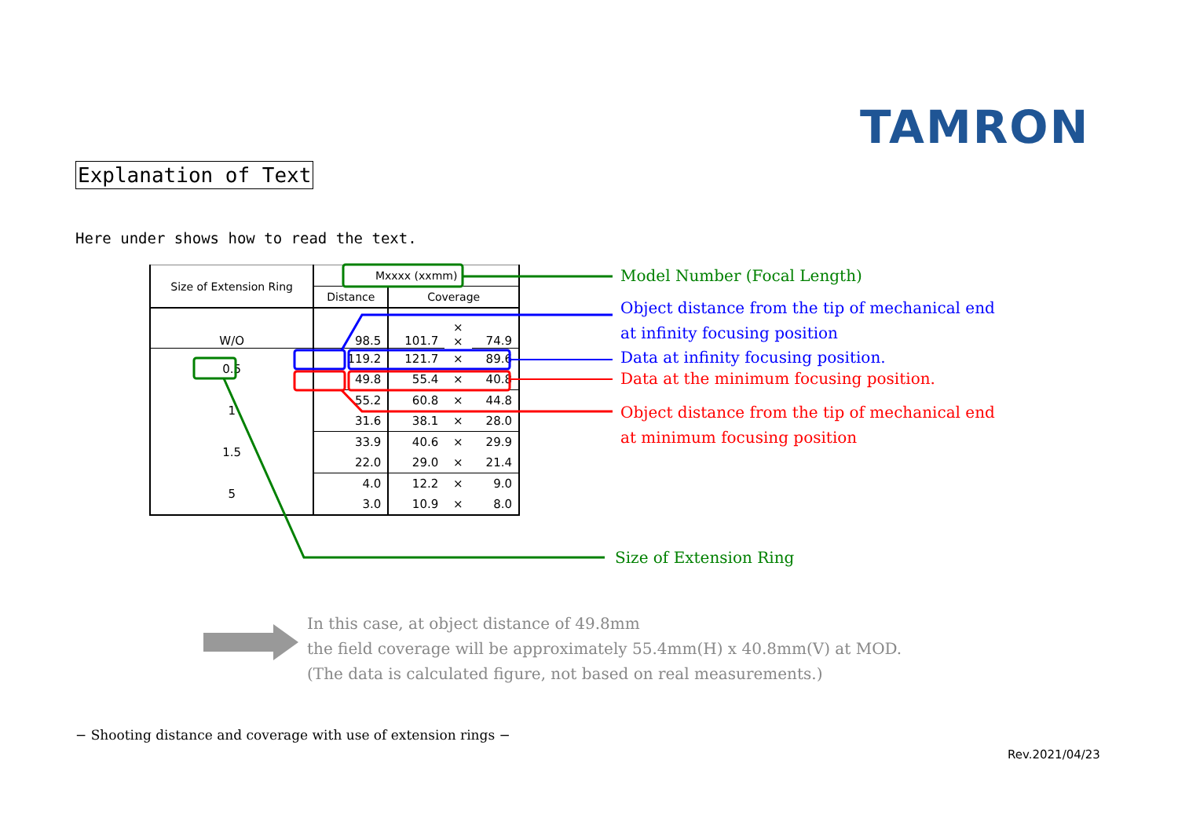TAMRON
Explanation of Text
Here under shows how to read the text.
| Size of Extension Ring | Mxxxx (xxmm) | | | |
| --- | --- | --- | --- | --- |
| | Distance | Coverage | | |
| W/O | 98.5 | 101.7 | × × | 74.9 |
| 0.5 | 119.2 | 121.7 | × | 89.6 |
| | 49.8 | 55.4 | × | 40.8 |
| 1 | 55.2 | 60.8 | × | 44.8 |
| | 31.6 | 38.1 | × | 28.0 |
| 1.5 | 33.9 | 40.6 | × | 29.9 |
| | 22.0 | 29.0 | × | 21.4 |
| 5 | 4.0 | 12.2 | × | 9.0 |
| | 3.0 | 10.9 | × | 8.0 |
Model Number (Focal Length)
Object distance from the tip of mechanical end
at infinity focusing position
Data at infinity focusing position.
Data at the minimum focusing position.
Object distance from the tip of mechanical end
at minimum focusing position
Size of Extension Ring
In this case, at object distance of 49.8mm
the field coverage will be approximately 55.4mm(H) x 40.8mm(V) at MOD.
(The data is calculated figure, not based on real measurements.)
− Shooting distance and coverage with use of extension rings −
Rev.2021/04/23